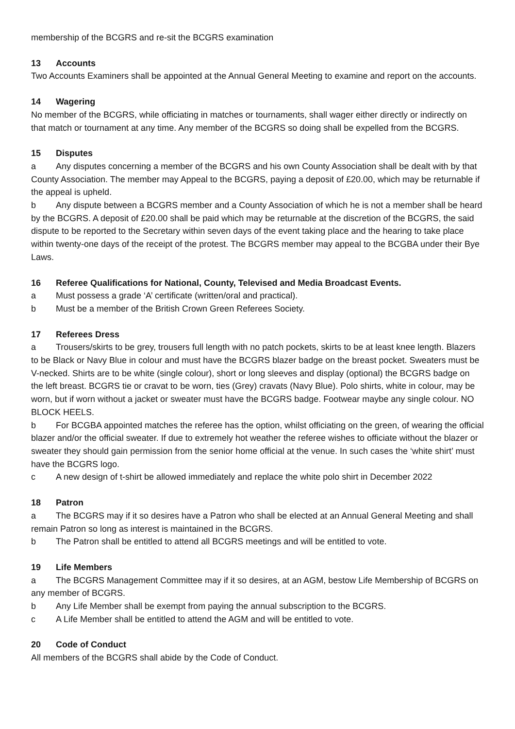membership of the BCGRS and re-sit the BCGRS examination
13 Accounts
Two Accounts Examiners shall be appointed at the Annual General Meeting to examine and report on the accounts.
14 Wagering
No member of the BCGRS, while officiating in matches or tournaments, shall wager either directly or indirectly on that match or tournament at any time. Any member of the BCGRS so doing shall be expelled from the BCGRS.
15 Disputes
a Any disputes concerning a member of the BCGRS and his own County Association shall be dealt with by that County Association. The member may Appeal to the BCGRS, paying a deposit of £20.00, which may be returnable if the appeal is upheld.
b Any dispute between a BCGRS member and a County Association of which he is not a member shall be heard by the BCGRS. A deposit of £20.00 shall be paid which may be returnable at the discretion of the BCGRS, the said dispute to be reported to the Secretary within seven days of the event taking place and the hearing to take place within twenty-one days of the receipt of the protest. The BCGRS member may appeal to the BCGBA under their Bye Laws.
16 Referee Qualifications for National, County, Televised and Media Broadcast Events.
a Must possess a grade ‘A’ certificate (written/oral and practical).
b Must be a member of the British Crown Green Referees Society.
17 Referees Dress
a Trousers/skirts to be grey, trousers full length with no patch pockets, skirts to be at least knee length. Blazers to be Black or Navy Blue in colour and must have the BCGRS blazer badge on the breast pocket. Sweaters must be V-necked. Shirts are to be white (single colour), short or long sleeves and display (optional) the BCGRS badge on the left breast. BCGRS tie or cravat to be worn, ties (Grey) cravats (Navy Blue). Polo shirts, white in colour, may be worn, but if worn without a jacket or sweater must have the BCGRS badge. Footwear maybe any single colour. NO BLOCK HEELS.
b For BCGBA appointed matches the referee has the option, whilst officiating on the green, of wearing the official blazer and/or the official sweater. If due to extremely hot weather the referee wishes to officiate without the blazer or sweater they should gain permission from the senior home official at the venue. In such cases the ‘white shirt’ must have the BCGRS logo.
c A new design of t-shirt be allowed immediately and replace the white polo shirt in December 2022
18 Patron
a The BCGRS may if it so desires have a Patron who shall be elected at an Annual General Meeting and shall remain Patron so long as interest is maintained in the BCGRS.
b The Patron shall be entitled to attend all BCGRS meetings and will be entitled to vote.
19 Life Members
a The BCGRS Management Committee may if it so desires, at an AGM, bestow Life Membership of BCGRS on any member of BCGRS.
b Any Life Member shall be exempt from paying the annual subscription to the BCGRS.
c A Life Member shall be entitled to attend the AGM and will be entitled to vote.
20 Code of Conduct
All members of the BCGRS shall abide by the Code of Conduct.